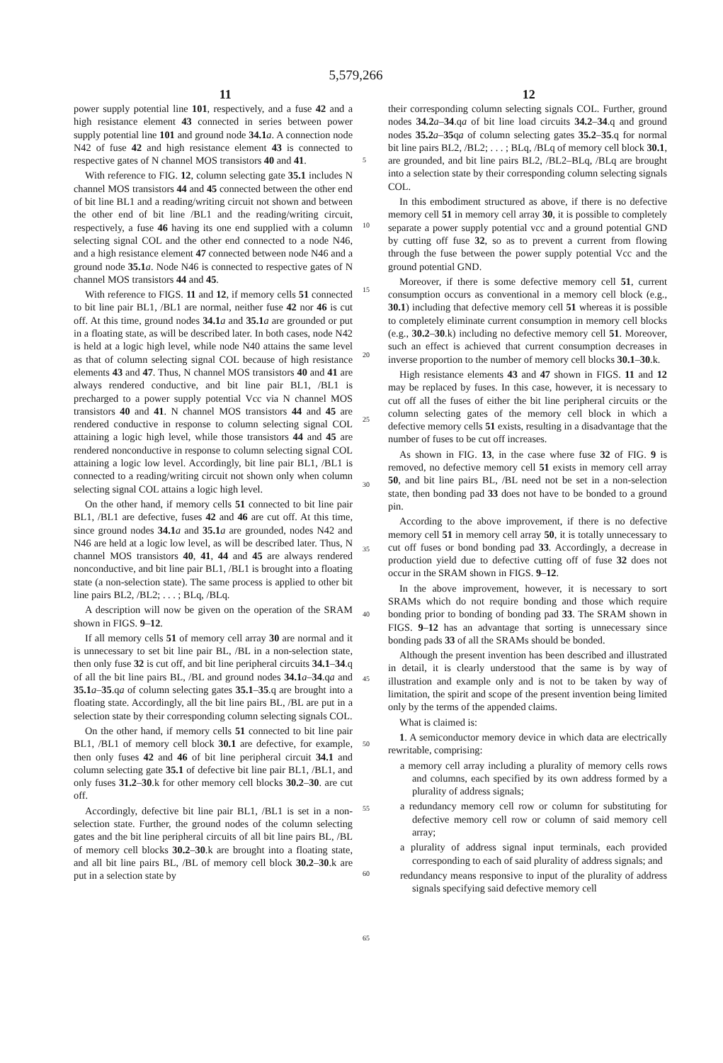5,579,266
11 12
power supply potential line 101, respectively, and a fuse 42 and a high resistance element 43 connected in series between power supply potential line 101 and ground node 34.1 a. A connection node N42 of fuse 42 and high resistance element 43 is connected to respective gates of N channel MOS transistors 40 and 41.
With reference to FIG. 12, column selecting gate 35.1 includes N channel MOS transistors 44 and 45 connected between the other end of bit line BL1 and a reading/writing circuit not shown and between the other end of bit line /BL1 and the reading/writing circuit, respectively, a fuse 46 having its one end supplied with a column selecting signal COL and the other end connected to a node N46, and a high resistance element 47 connected between node N46 and a ground node 35.1 a. Node N46 is connected to respective gates of N channel MOS transistors 44 and 45.
With reference to FIGS. 11 and 12, if memory cells 51 connected to bit line pair BL1, /BL1 are normal, neither fuse 42 nor 46 is cut off. At this time, ground nodes 34.1 a and 35.1 a are grounded or put in a floating state, as will be described later. In both cases, node N42 is held at a logic high level, while node N40 attains the same level as that of column selecting signal COL because of high resistance elements 43 and 47. Thus, N channel MOS transistors 40 and 41 are always rendered conductive, and bit line pair BL1, /BL1 is precharged to a power supply potential Vcc via N channel MOS transistors 40 and 41. N channel MOS transistors 44 and 45 are rendered conductive in response to column selecting signal COL attaining a logic high level, while those transistors 44 and 45 are rendered nonconductive in response to column selecting signal COL attaining a logic low level. Accordingly, bit line pair BL1, /BL1 is connected to a reading/writing circuit not shown only when column selecting signal COL attains a logic high level.
On the other hand, if memory cells 51 connected to bit line pair BL1, /BL1 are defective, fuses 42 and 46 are cut off. At this time, since ground nodes 34.1 a and 35.1 a are grounded, nodes N42 and N46 are held at a logic low level, as will be described later. Thus, N channel MOS transistors 40, 41, 44 and 45 are always rendered nonconductive, and bit line pair BL1, /BL1 is brought into a floating state (a non-selection state). The same process is applied to other bit line pairs BL2, /BL2; . . . ; BLq, /BLq.
A description will now be given on the operation of the SRAM shown in FIGS. 9–12.
If all memory cells 51 of memory cell array 30 are normal and it is unnecessary to set bit line pair BL, /BL in a non-selection state, then only fuse 32 is cut off, and bit line peripheral circuits 34.1–34.q of all the bit line pairs BL, /BL and ground nodes 34.1 a–34.qa and 35.1 a–35.qa of column selecting gates 35.1–35.q are brought into a floating state. Accordingly, all the bit line pairs BL, /BL are put in a selection state by their corresponding column selecting signals COL.
On the other hand, if memory cells 51 connected to bit line pair BL1, /BL1 of memory cell block 30.1 are defective, for example, then only fuses 42 and 46 of bit line peripheral circuit 34.1 and column selecting gate 35.1 of defective bit line pair BL1, /BL1, and only fuses 31.2–30.k for other memory cell blocks 30.2–30. are cut off.
Accordingly, defective bit line pair BL1, /BL1 is set in a non-selection state. Further, the ground nodes of the column selecting gates and the bit line peripheral circuits of all bit line pairs BL, /BL of memory cell blocks 30.2–30.k are brought into a floating state, and all bit line pairs BL, /BL of memory cell block 30.2–30.k are put in a selection state by
5
10
15
20
25
30
35
40
45
50
55
60
65
their corresponding column selecting signals COL. Further, ground nodes 34.2 a–34.qa of bit line load circuits 34.2–34.q and ground nodes 35.2 a–35qa of column selecting gates 35.2–35.q for normal bit line pairs BL2, /BL2; . . . ; BLq, /BLq of memory cell block 30.1, are grounded, and bit line pairs BL2, /BL2–BLq, /BLq are brought into a selection state by their corresponding column selecting signals COL.
In this embodiment structured as above, if there is no defective memory cell 51 in memory cell array 30, it is possible to completely separate a power supply potential vcc and a ground potential GND by cutting off fuse 32, so as to prevent a current from flowing through the fuse between the power supply potential Vcc and the ground potential GND.
Moreover, if there is some defective memory cell 51, current consumption occurs as conventional in a memory cell block (e.g., 30.1) including that defective memory cell 51 whereas it is possible to completely eliminate current consumption in memory cell blocks (e.g., 30.2–30.k) including no defective memory cell 51. Moreover, such an effect is achieved that current consumption decreases in inverse proportion to the number of memory cell blocks 30.1–30.k.
High resistance elements 43 and 47 shown in FIGS. 11 and 12 may be replaced by fuses. In this case, however, it is necessary to cut off all the fuses of either the bit line peripheral circuits or the column selecting gates of the memory cell block in which a defective memory cells 51 exists, resulting in a disadvantage that the number of fuses to be cut off increases.
As shown in FIG. 13, in the case where fuse 32 of FIG. 9 is removed, no defective memory cell 51 exists in memory cell array 50, and bit line pairs BL, /BL need not be set in a non-selection state, then bonding pad 33 does not have to be bonded to a ground pin.
According to the above improvement, if there is no defective memory cell 51 in memory cell array 50, it is totally unnecessary to cut off fuses or bond bonding pad 33. Accordingly, a decrease in production yield due to defective cutting off of fuse 32 does not occur in the SRAM shown in FIGS. 9–12.
In the above improvement, however, it is necessary to sort SRAMs which do not require bonding and those which require bonding prior to bonding of bonding pad 33. The SRAM shown in FIGS. 9–12 has an advantage that sorting is unnecessary since bonding pads 33 of all the SRAMs should be bonded.
Although the present invention has been described and illustrated in detail, it is clearly understood that the same is by way of illustration and example only and is not to be taken by way of limitation, the spirit and scope of the present invention being limited only by the terms of the appended claims.
What is claimed is:
1. A semiconductor memory device in which data are electrically rewritable, comprising:
a memory cell array including a plurality of memory cells rows and columns, each specified by its own address formed by a plurality of address signals;
a redundancy memory cell row or column for substituting for defective memory cell row or column of said memory cell array;
a plurality of address signal input terminals, each provided corresponding to each of said plurality of address signals; and
redundancy means responsive to input of the plurality of address signals specifying said defective memory cell